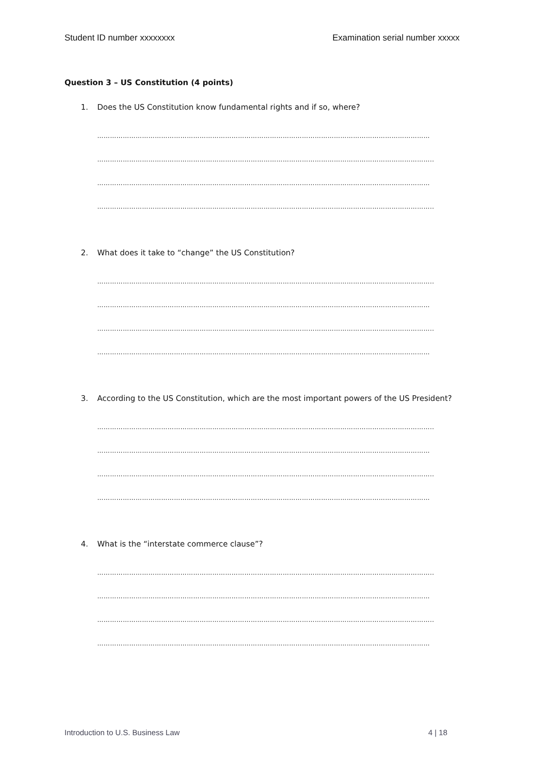Student ID number xxxxxxxx Examination serial number xxxxx
Question 3 – US Constitution (4 points)
1. Does the US Constitution know fundamental rights and if so, where?
…………………………………………………………………………………………………………………………………………
…………………………………………………………………………………………………………………………………………..
…………………………………………………………………………………………………………………………………………
…………………………………………………………………………………………………………………………………………..
2. What does it take to “change” the US Constitution?
…………………………………………………………………………………………………………………………………………..
…………………………………………………………………………………………………………………………………………
…………………………………………………………………………………………………………………………………………..
…………………………………………………………………………………………………………………………………………
3. According to the US Constitution, which are the most important powers of the US President?
…………………………………………………………………………………………………………………………………………..
…………………………………………………………………………………………………………………………………………
…………………………………………………………………………………………………………………………………………..
…………………………………………………………………………………………………………………………………………
4. What is the “interstate commerce clause”?
…………………………………………………………………………………………………………………………………………..
…………………………………………………………………………………………………………………………………………
…………………………………………………………………………………………………………………………………………..
…………………………………………………………………………………………………………………………………………
Introduction to U.S. Business Law 4 | 18